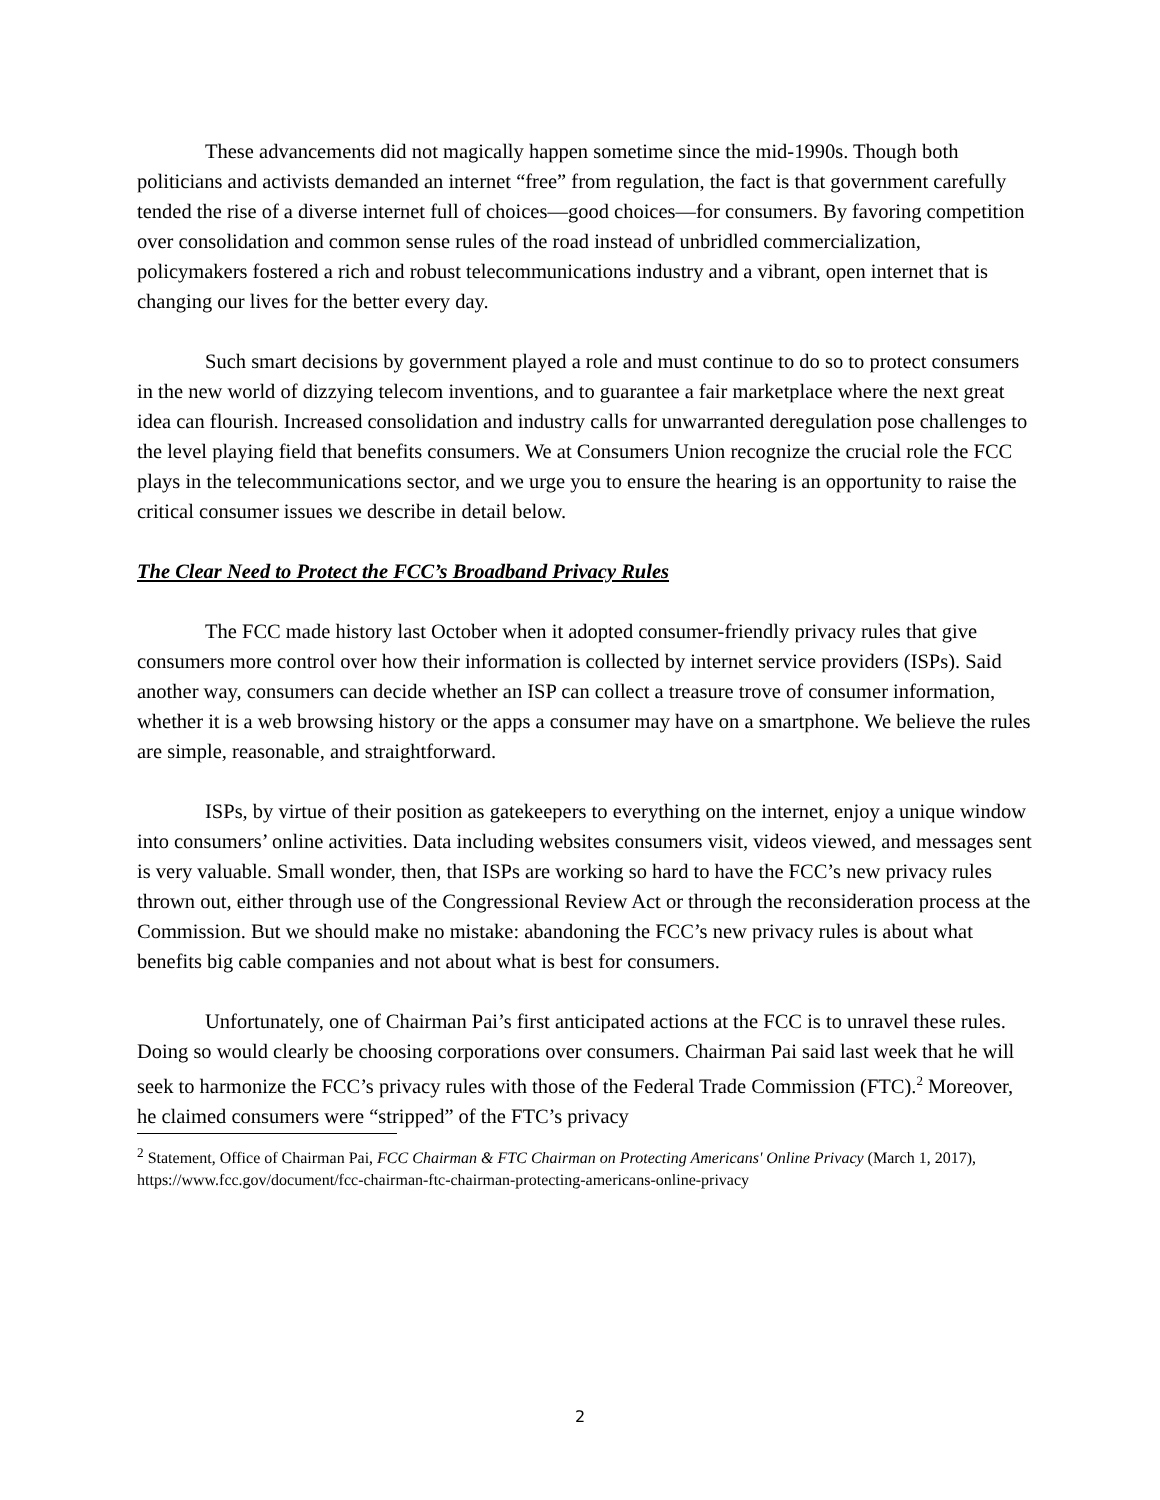These advancements did not magically happen sometime since the mid-1990s. Though both politicians and activists demanded an internet “free” from regulation, the fact is that government carefully tended the rise of a diverse internet full of choices—good choices—for consumers. By favoring competition over consolidation and common sense rules of the road instead of unbridled commercialization, policymakers fostered a rich and robust telecommunications industry and a vibrant, open internet that is changing our lives for the better every day.
Such smart decisions by government played a role and must continue to do so to protect consumers in the new world of dizzying telecom inventions, and to guarantee a fair marketplace where the next great idea can flourish. Increased consolidation and industry calls for unwarranted deregulation pose challenges to the level playing field that benefits consumers. We at Consumers Union recognize the crucial role the FCC plays in the telecommunications sector, and we urge you to ensure the hearing is an opportunity to raise the critical consumer issues we describe in detail below.
The Clear Need to Protect the FCC’s Broadband Privacy Rules
The FCC made history last October when it adopted consumer-friendly privacy rules that give consumers more control over how their information is collected by internet service providers (ISPs). Said another way, consumers can decide whether an ISP can collect a treasure trove of consumer information, whether it is a web browsing history or the apps a consumer may have on a smartphone. We believe the rules are simple, reasonable, and straightforward.
ISPs, by virtue of their position as gatekeepers to everything on the internet, enjoy a unique window into consumers’ online activities. Data including websites consumers visit, videos viewed, and messages sent is very valuable. Small wonder, then, that ISPs are working so hard to have the FCC’s new privacy rules thrown out, either through use of the Congressional Review Act or through the reconsideration process at the Commission. But we should make no mistake: abandoning the FCC’s new privacy rules is about what benefits big cable companies and not about what is best for consumers.
Unfortunately, one of Chairman Pai’s first anticipated actions at the FCC is to unravel these rules. Doing so would clearly be choosing corporations over consumers. Chairman Pai said last week that he will seek to harmonize the FCC’s privacy rules with those of the Federal Trade Commission (FTC).<sup>2</sup> Moreover, he claimed consumers were “stripped” of the FTC’s privacy
<sup>2</sup> Statement, Office of Chairman Pai, FCC Chairman & FTC Chairman on Protecting Americans' Online Privacy (March 1, 2017), https://www.fcc.gov/document/fcc-chairman-ftc-chairman-protecting-americans-online-privacy
2